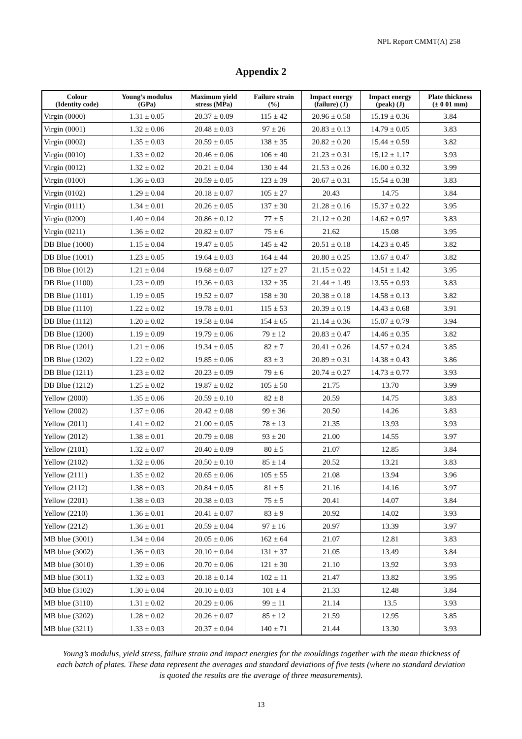NPL Report CMMT(A) 258
Appendix 2
| Colour (Identity code) | Young’s modulus (GPa) | Maximum yield stress (MPa) | Failure strain (%) | Impact energy (failure) (J) | Impact energy (peak) (J) | Plate thickness (± 0 01 mm) |
| --- | --- | --- | --- | --- | --- | --- |
| Virgin (0000) | 1.31 ± 0.05 | 20.37 ± 0.09 | 115 ± 42 | 20.96 ± 0.58 | 15.19 ± 0.36 | 3.84 |
| Virgin (0001) | 1.32 ± 0.06 | 20.48 ± 0.03 | 97 ± 26 | 20.83 ± 0.13 | 14.79 ± 0.05 | 3.83 |
| Virgin (0002) | 1.35 ± 0.03 | 20.59 ± 0.05 | 138 ± 35 | 20.82 ± 0.20 | 15.44 ± 0.59 | 3.82 |
| Virgin (0010) | 1.33 ± 0.02 | 20.46 ± 0.06 | 106 ± 40 | 21.23 ± 0.31 | 15.12 ± 1.17 | 3.93 |
| Virgin (0012) | 1.32 ± 0.02 | 20.21 ± 0.04 | 130 ± 44 | 21.53 ± 0.26 | 16.00 ± 0.32 | 3.99 |
| Virgin (0100) | 1.36 ± 0.03 | 20.59 ± 0.05 | 123 ± 39 | 20.67 ± 0.31 | 15.54 ± 0.38 | 3.83 |
| Virgin (0102) | 1.29 ± 0.04 | 20.18 ± 0.07 | 105 ± 27 | 20.43 | 14.75 | 3.84 |
| Virgin (0111) | 1.34 ± 0.01 | 20.26 ± 0.05 | 137 ± 30 | 21.28 ± 0.16 | 15.37 ± 0.22 | 3.95 |
| Virgin (0200) | 1.40 ± 0.04 | 20.86 ± 0.12 | 77 ± 5 | 21.12 ± 0.20 | 14.62 ± 0.97 | 3.83 |
| Virgin (0211) | 1.36 ± 0.02 | 20.82 ± 0.07 | 75 ± 6 | 21.62 | 15.08 | 3.95 |
| DB Blue (1000) | 1.15 ± 0.04 | 19.47 ± 0.05 | 145 ± 42 | 20.51 ± 0.18 | 14.23 ± 0.45 | 3.82 |
| DB Blue (1001) | 1.23 ± 0.05 | 19.64 ± 0.03 | 164 ± 44 | 20.80 ± 0.25 | 13.67 ± 0.47 | 3.82 |
| DB Blue (1012) | 1.21 ± 0.04 | 19.68 ± 0.07 | 127 ± 27 | 21.15 ± 0.22 | 14.51 ± 1.42 | 3.95 |
| DB Blue (1100) | 1.23 ± 0.09 | 19.36 ± 0.03 | 132 ± 35 | 21.44 ± 1.49 | 13.55 ± 0.93 | 3.83 |
| DB Blue (1101) | 1.19 ± 0.05 | 19.52 ± 0.07 | 158 ± 30 | 20.38 ± 0.18 | 14.58 ± 0.13 | 3.82 |
| DB Blue (1110) | 1.22 ± 0.02 | 19.78 ± 0.01 | 115 ± 53 | 20.39 ± 0.19 | 14.43 ± 0.68 | 3.91 |
| DB Blue (1112) | 1.20 ± 0.02 | 19.58 ± 0.04 | 154 ± 65 | 21.14 ± 0.36 | 15.07 ± 0.79 | 3.94 |
| DB Blue (1200) | 1.19 ± 0.09 | 19.79 ± 0.06 | 79 ± 12 | 20.83 ± 0.47 | 14.46 ± 0.35 | 3.82 |
| DB Blue (1201) | 1.21 ± 0.06 | 19.34 ± 0.05 | 82 ± 7 | 20.41 ± 0.26 | 14.57 ± 0.24 | 3.85 |
| DB Blue (1202) | 1.22 ± 0.02 | 19.85 ± 0.06 | 83 ± 3 | 20.89 ± 0.31 | 14.38 ± 0.43 | 3.86 |
| DB Blue (1211) | 1.23 ± 0.02 | 20.23 ± 0.09 | 79 ± 6 | 20.74 ± 0.27 | 14.73 ± 0.77 | 3.93 |
| DB Blue (1212) | 1.25 ± 0.02 | 19.87 ± 0.02 | 105 ± 50 | 21.75 | 13.70 | 3.99 |
| Yellow (2000) | 1.35 ± 0.06 | 20.59 ± 0.10 | 82 ± 8 | 20.59 | 14.75 | 3.83 |
| Yellow (2002) | 1.37 ± 0.06 | 20.42 ± 0.08 | 99 ± 36 | 20.50 | 14.26 | 3.83 |
| Yellow (2011) | 1.41 ± 0.02 | 21.00 ± 0.05 | 78 ± 13 | 21.35 | 13.93 | 3.93 |
| Yellow (2012) | 1.38 ± 0.01 | 20.79 ± 0.08 | 93 ± 20 | 21.00 | 14.55 | 3.97 |
| Yellow (2101) | 1.32 ± 0.07 | 20.40 ± 0.09 | 80 ± 5 | 21.07 | 12.85 | 3.84 |
| Yellow (2102) | 1.32 ± 0.06 | 20.50 ± 0.10 | 85 ± 14 | 20.52 | 13.21 | 3.83 |
| Yellow (2111) | 1.35 ± 0.02 | 20.65 ± 0.06 | 105 ± 55 | 21.08 | 13.94 | 3.96 |
| Yellow (2112) | 1.38 ± 0.03 | 20.84 ± 0.05 | 81 ± 5 | 21.16 | 14.16 | 3.97 |
| Yellow (2201) | 1.38 ± 0.03 | 20.38 ± 0.03 | 75 ± 5 | 20.41 | 14.07 | 3.84 |
| Yellow (2210) | 1.36 ± 0.01 | 20.41 ± 0.07 | 83 ± 9 | 20.92 | 14.02 | 3.93 |
| Yellow (2212) | 1.36 ± 0.01 | 20.59 ± 0.04 | 97 ± 16 | 20.97 | 13.39 | 3.97 |
| MB blue (3001) | 1.34 ± 0.04 | 20.05 ± 0.06 | 162 ± 64 | 21.07 | 12.81 | 3.83 |
| MB blue (3002) | 1.36 ± 0.03 | 20.10 ± 0.04 | 131 ± 37 | 21.05 | 13.49 | 3.84 |
| MB blue (3010) | 1.39 ± 0.06 | 20.70 ± 0.06 | 121 ± 30 | 21.10 | 13.92 | 3.93 |
| MB blue (3011) | 1.32 ± 0.03 | 20.18 ± 0.14 | 102 ± 11 | 21.47 | 13.82 | 3.95 |
| MB blue (3102) | 1.30 ± 0.04 | 20.10 ± 0.03 | 101 ± 4 | 21.33 | 12.48 | 3.84 |
| MB blue (3110) | 1.31 ± 0.02 | 20.29 ± 0.06 | 99 ± 11 | 21.14 | 13.5 | 3.93 |
| MB blue (3202) | 1.28 ± 0.02 | 20.26 ± 0.07 | 85 ± 12 | 21.59 | 12.95 | 3.85 |
| MB blue (3211) | 1.33 ± 0.03 | 20.37 ± 0.04 | 140 ± 71 | 21.44 | 13.30 | 3.93 |
Young’s modulus, yield stress, failure strain and impact energies for the mouldings together with the mean thickness of each batch of plates. These data represent the averages and standard deviations of five tests (where no standard deviation is quoted the results are the average of three measurements).
13